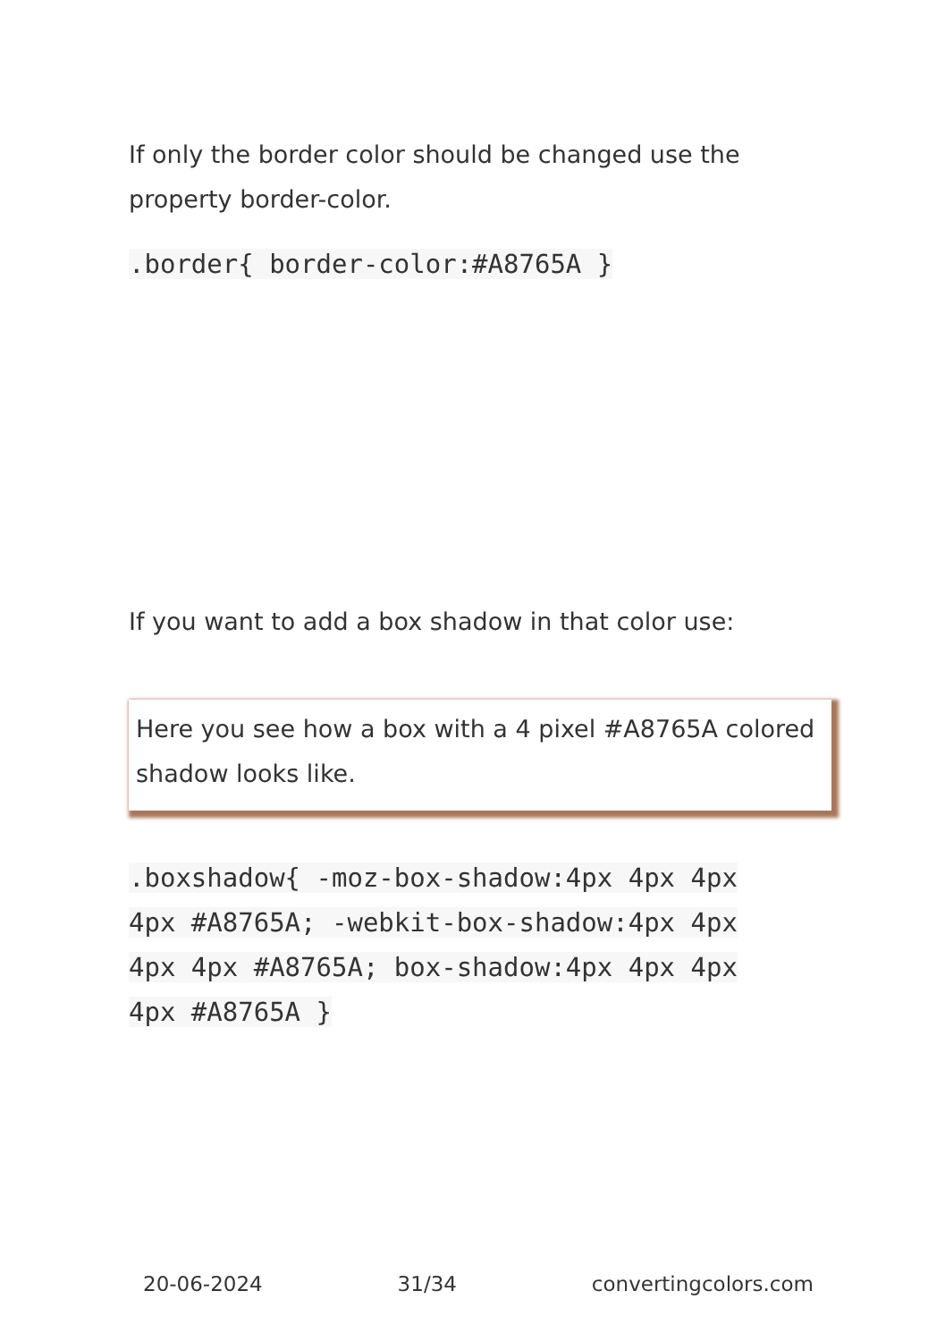If only the border color should be changed use the property border-color.
.border{ border-color:#A8765A }
If you want to add a box shadow in that color use:
Here you see how a box with a 4 pixel #A8765A colored shadow looks like.
.boxshadow{ -moz-box-shadow:4px 4px 4px 4px #A8765A; -webkit-box-shadow:4px 4px 4px 4px #A8765A; box-shadow:4px 4px 4px 4px #A8765A }
20-06-2024 31/34 convertingcolors.com